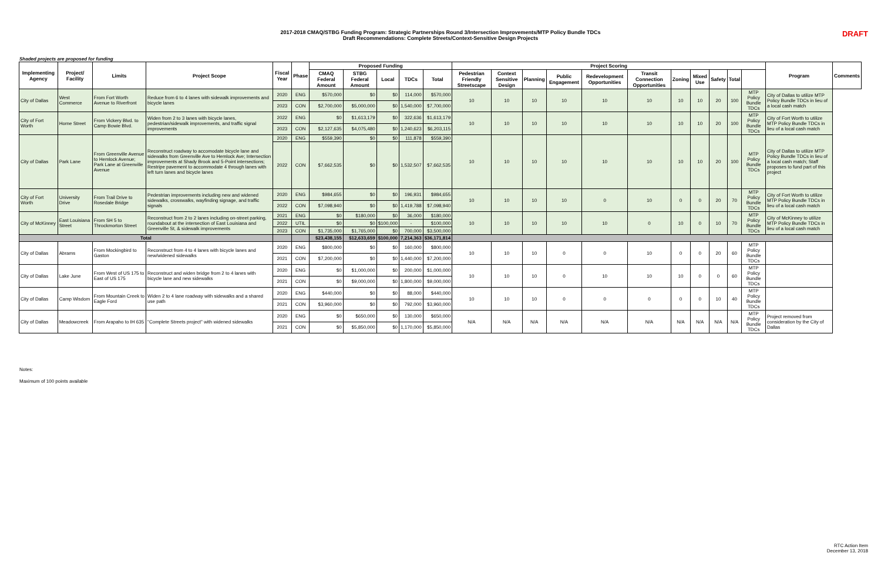2017-2018 CMAQ/STBG Funding Program: Strategic Partnerships Round 3/Intersection Improvements/MTP Policy Bundle TDCs
Draft Recommendations: Complete Streets/Context-Sensitive Design Projects
DRAFT
Shaded projects are proposed for funding
| Implementing Agency | Project/ Facility | Limits | Project Scope | Fiscal Year | Phase | Proposed Funding | | | | | Project Scoring | | | | | | | | | | | Program | Comments |
| --- | --- | --- | --- | --- | --- | --- | --- | --- | --- | --- | --- | --- | --- | --- | --- | --- | --- | --- | --- | --- | --- | --- | --- |
| | | | | | | CMAQ Federal Amount | STBG Federal Amount | Local | TDCs | Total | Pedestrian Friendly Streetscape | Context Sensitive Design | Planning | Public Engagement | Redevelopment Opportunities | Transit Connection Opportunities | Zoning | Mixed Use | Safety | Total | | | |
| City of Dallas | West Commerce | From Fort Worth Avenue to Riverfront | Reduce from 6 to 4 lanes with sidewalk improvements and bicycle lanes | 2020 | ENG | $570,000 | $0 | $0 | 114,000 | $570,000 | 10 | 10 | 10 | 10 | 10 | 10 | 10 | 10 | 20 | 100 | MTP Policy Bundle TDCs | City of Dallas to utilize MTP Policy Bundle TDCs in lieu of a local cash match | |
| | | | | 2023 | CON | $2,700,000 | $5,000,000 | $0 | 1,540,000 | $7,700,000 | | | | | | | | | | | | | |
| City of Fort Worth | Horne Street | From Vickery Blvd. to Camp Bowie Blvd. | Widen from 2 to 3 lanes with bicycle lanes, pedestrian/sidewalk improvements, and traffic signal improvements | 2022 | ENG | $0 | $1,613,179 | $0 | 322,636 | $1,613,179 | 10 | 10 | 10 | 10 | 10 | 10 | 10 | 10 | 20 | 100 | MTP Policy Bundle TDCs | City of Fort Worth to utilize MTP Policy Bundle TDCs in lieu of a local cash match | |
| | | | | 2023 | CON | $2,127,635 | $4,075,480 | $0 | 1,240,623 | $6,203,115 | | | | | | | | | | | | | |
| City of Dallas | Park Lane | From Greenville Avenue to Hemlock Avenue; Park Lane at Greenville Avenue | Reconstruct roadway to accomodate bicycle lane and sidewalks from Greenville Ave to Hemlock Ave; Intersection improvements at Shady Brook and 5-Point intersections; Restripe pavement to accommodate 4 through lanes with left turn lanes and bicycle lanes | 2020 | ENG | $559,390 | $0 | $0 | 111,878 | $559,390 | 10 | 10 | 10 | 10 | 10 | 10 | 10 | 10 | 20 | 100 | MTP Policy Bundle TDCs | City of Dallas to utilize MTP Policy Bundle TDCs in lieu of a local cash match; Staff proposes to fund part of this project | |
| | | | | 2022 | CON | $7,662,535 | $0 | $0 | 1,532,507 | $7,662,535 | | | | | | | | | | | | | |
| City of Fort Worth | University Drive | From Trail Drive to Rosedale Bridge | Pedestrian improvements including new and widened sidewalks, crosswalks, wayfinding signage, and traffic signals | 2020 | ENG | $984,655 | $0 | $0 | 196,931 | $984,655 | 10 | 10 | 10 | 10 | 0 | 10 | 0 | 0 | 20 | 70 | MTP Policy Bundle TDCs | City of Fort Worth to utilize MTP Policy Bundle TDCs in lieu of a local cash match | |
| | | | | 2022 | CON | $7,098,940 | $0 | $0 | 1,419,788 | $7,098,940 | | | | | | | | | | | | | |
| City of McKinney | East Louisiana Street | From SH 5 to Throckmorton Street | Reconstruct from 2 to 2 lanes including on-street parking, roundabout at the intersection of East Louisiana and Greenville St, & sidewalk improvements | 2021 | ENG | $0 | $180,000 | $0 | 36,000 | $180,000 | 10 | 10 | 10 | 10 | 10 | 0 | 10 | 0 | 10 | 70 | MTP Policy Bundle TDCs | City of McKinney to utilize MTP Policy Bundle TDCs in lieu of a local cash match | |
| | | | | 2022 | UTIL | $0 | $0 | $100,000 | - | $100,000 | | | | | | | | | | | | | |
| | | | | 2023 | CON | $1,735,000 | $1,765,000 | $0 | 700,000 | $3,500,000 | | | | | | | | | | | | | |
| Total | | | | | | $23,438,155 | $12,633,659 | $100,000 | 7,214,363 | $36,171,814 | | | | | | | | | | | | | |
| City of Dallas | Abrams | From Mockingbird to Gaston | Reconstruct from 4 to 4 lanes with bicycle lanes and new/widened sidewalks | 2020 | ENG | $800,000 | $0 | $0 | 160,000 | $800,000 | 10 | 10 | 10 | 0 | 0 | 10 | 0 | 0 | 20 | 60 | MTP Policy Bundle TDCs | | |
| | | | | 2021 | CON | $7,200,000 | $0 | $0 | 1,440,000 | $7,200,000 | | | | | | | | | | | | | |
| City of Dallas | Lake June | From West of US 175 to East of US 175 | Reconstruct and widen bridge from 2 to 4 lanes with bicycle lane and new sidewalks | 2020 | ENG | $0 | $1,000,000 | $0 | 200,000 | $1,000,000 | 10 | 10 | 10 | 0 | 10 | 10 | 10 | 0 | 0 | 60 | MTP Policy Bundle TDCs | | |
| | | | | 2021 | CON | $0 | $9,000,000 | $0 | 1,800,000 | $9,000,000 | | | | | | | | | | | | | |
| City of Dallas | Camp Wisdom | From Mountain Creek to Eagle Ford | Widen 2 to 4 lane roadway with sidewalks and a shared use path | 2020 | ENG | $440,000 | $0 | $0 | 88,000 | $440,000 | 10 | 10 | 10 | 0 | 0 | 0 | 0 | 0 | 10 | 40 | MTP Policy Bundle TDCs | | |
| | | | | 2021 | CON | $3,960,000 | $0 | $0 | 792,000 | $3,960,000 | | | | | | | | | | | | | |
| City of Dallas | Meadowcreek | From Arapaho to IH 635 | "Complete Streets project" with widened sidewalks | 2020 | ENG | $0 | $650,000 | $0 | 130,000 | $650,000 | N/A | N/A | N/A | N/A | N/A | N/A | N/A | N/A | N/A | N/A | MTP Policy Bundle TDCs | Project removed from consideration by the City of Dallas | |
| | | | | 2021 | CON | $0 | $5,850,000 | $0 | 1,170,000 | $5,850,000 | | | | | | | | | | | | | |
Notes:
Maximum of 100 points available
RTC Action Item
December 13, 2018